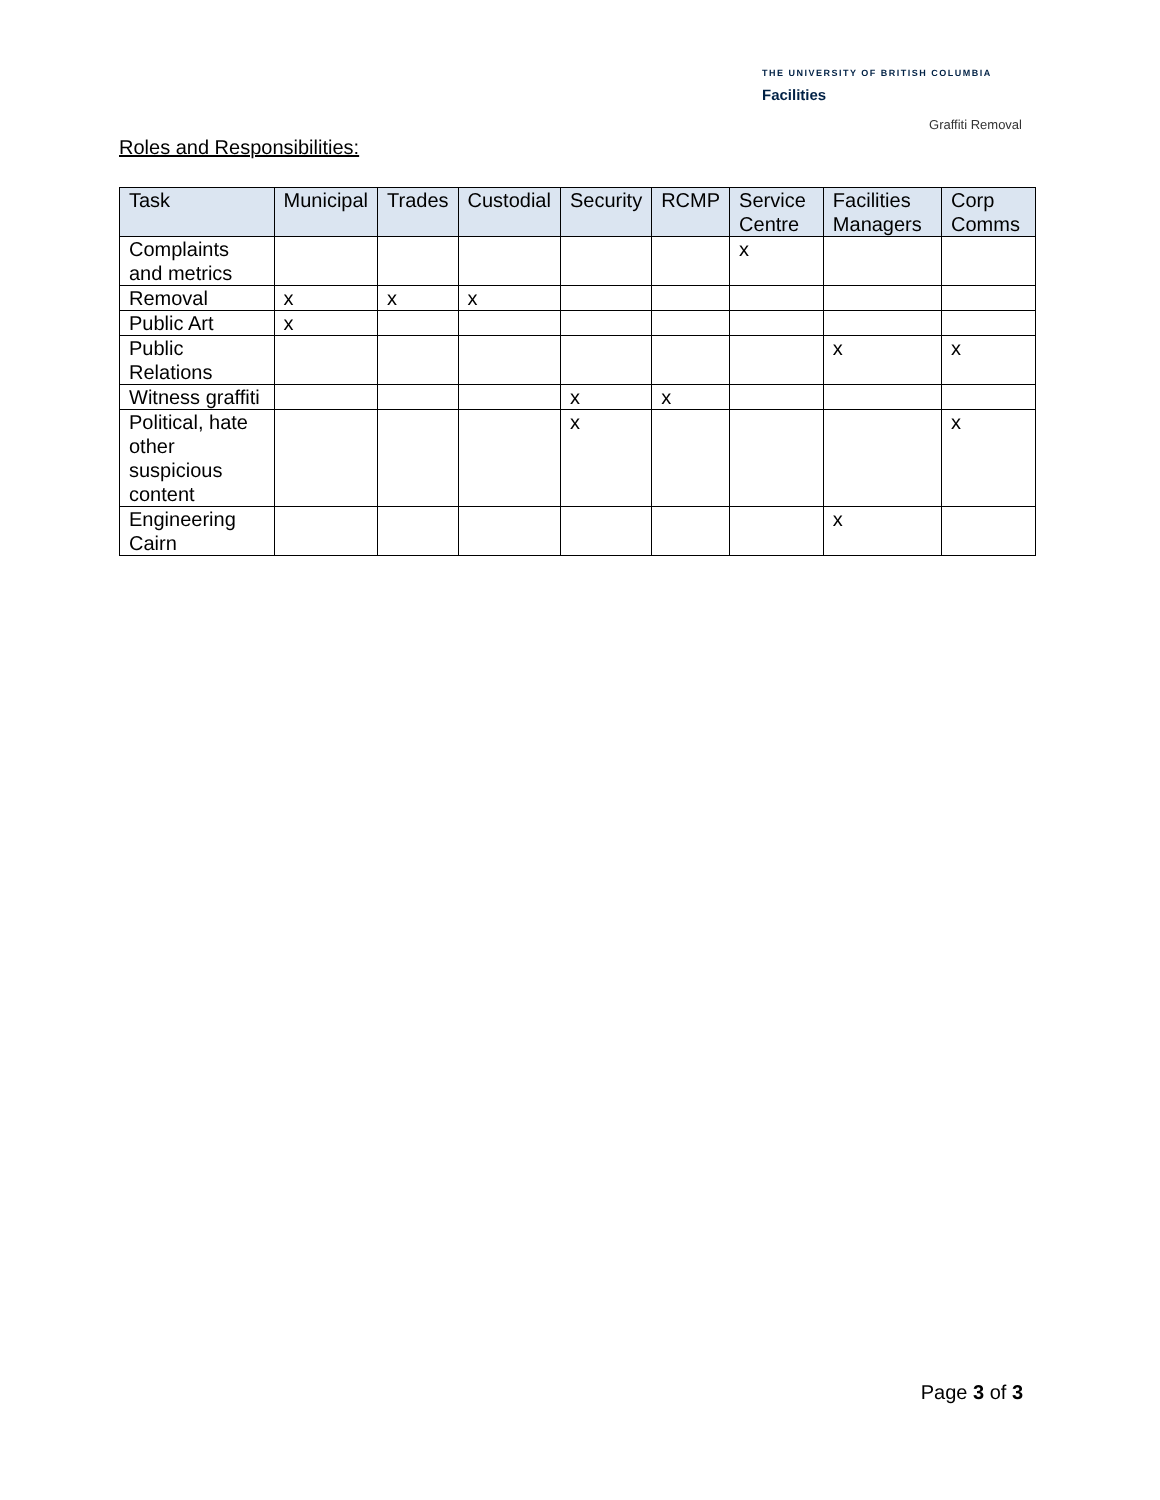THE UNIVERSITY OF BRITISH COLUMBIA
Facilities
Graffiti Removal
Roles and Responsibilities:
| Task | Municipal | Trades | Custodial | Security | RCMP | Service Centre | Facilities Managers | Corp Comms |
| --- | --- | --- | --- | --- | --- | --- | --- | --- |
| Complaints and metrics | | | | | | x | | |
| Removal | x | x | x | | | | | |
| Public Art | x | | | | | | | |
| Public Relations | | | | | | | x | x |
| Witness graffiti | | | | x | x | | | |
| Political, hate other suspicious content | | | | x | | | | x |
| Engineering Cairn | | | | | | | x | |
Page 3 of 3